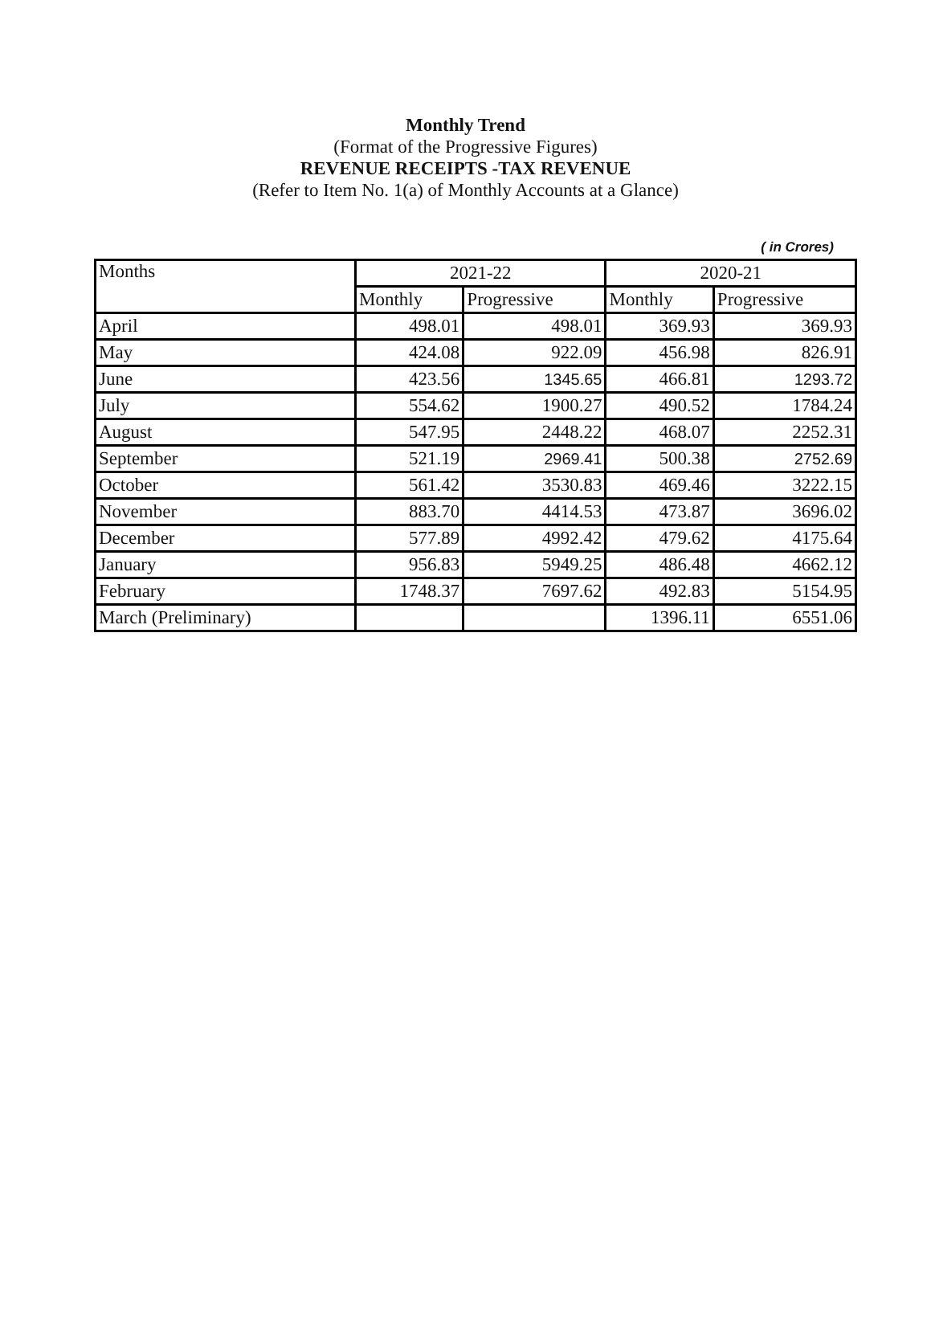Monthly Trend
(Format of the Progressive Figures)
REVENUE RECEIPTS -TAX REVENUE
(Refer to Item No. 1(a) of Monthly Accounts at a Glance)
( in Crores)
| Months | 2021-22 | | 2020-21 | |
| --- | --- | --- | --- | --- |
| | Monthly | Progressive | Monthly | Progressive |
| April | 498.01 | 498.01 | 369.93 | 369.93 |
| May | 424.08 | 922.09 | 456.98 | 826.91 |
| June | 423.56 | 1345.65 | 466.81 | 1293.72 |
| July | 554.62 | 1900.27 | 490.52 | 1784.24 |
| August | 547.95 | 2448.22 | 468.07 | 2252.31 |
| September | 521.19 | 2969.41 | 500.38 | 2752.69 |
| October | 561.42 | 3530.83 | 469.46 | 3222.15 |
| November | 883.70 | 4414.53 | 473.87 | 3696.02 |
| December | 577.89 | 4992.42 | 479.62 | 4175.64 |
| January | 956.83 | 5949.25 | 486.48 | 4662.12 |
| February | 1748.37 | 7697.62 | 492.83 | 5154.95 |
| March (Preliminary) | | | 1396.11 | 6551.06 |